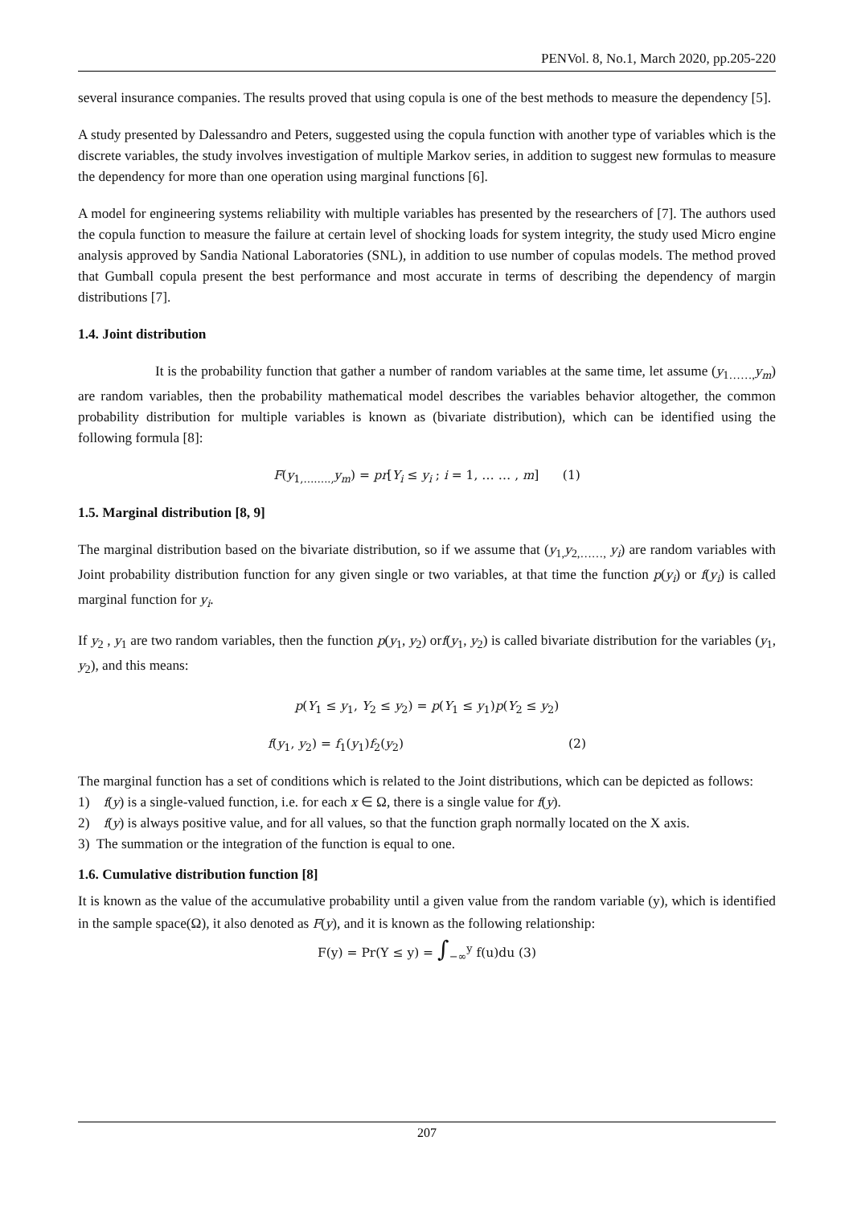PENVol. 8, No.1, March 2020, pp.205-220
several insurance companies. The results proved that using copula is one of the best methods to measure the dependency [5].
A study presented by Dalessandro and Peters, suggested using the copula function with another type of variables which is the discrete variables, the study involves investigation of multiple Markov series, in addition to suggest new formulas to measure the dependency for more than one operation using marginal functions [6].
A model for engineering systems reliability with multiple variables has presented by the researchers of [7]. The authors used the copula function to measure the failure at certain level of shocking loads for system integrity, the study used Micro engine analysis approved by Sandia National Laboratories (SNL), in addition to use number of copulas models. The method proved that Gumball copula present the best performance and most accurate in terms of describing the dependency of margin distributions [7].
1.4. Joint distribution
It is the probability function that gather a number of random variables at the same time, let assume (y<sub>1……,</sub>y<sub>m</sub>) are random variables, then the probability mathematical model describes the variables behavior altogether, the common probability distribution for multiple variables is known as (bivariate distribution), which can be identified using the following formula [8]:
F(y<sub>1,……..,</sub>y<sub>m</sub>) = pr[Y<sub>i</sub> ≤ y<sub>i</sub> ; i = 1, … … , m] (1)
1.5. Marginal distribution [8, 9]
The marginal distribution based on the bivariate distribution, so if we assume that (y<sub>1,</sub>y<sub>2,……,</sub> y<sub>i</sub>) are random variables with Joint probability distribution function for any given single or two variables, at that time the function p(y<sub>i</sub>) or f(y<sub>i</sub>) is called marginal function for y<sub>i</sub>.
If y<sub>2</sub> , y<sub>1</sub> are two random variables, then the function p(y<sub>1</sub>, y<sub>2</sub>) orf(y<sub>1</sub>, y<sub>2</sub>) is called bivariate distribution for the variables (y<sub>1</sub>, y<sub>2</sub>), and this means:
p(Y<sub>1</sub> ≤ y<sub>1</sub>, Y<sub>2</sub> ≤ y<sub>2</sub>) = p(Y<sub>1</sub> ≤ y<sub>1</sub>)p(Y<sub>2</sub> ≤ y<sub>2</sub>)
f(y<sub>1</sub>, y<sub>2</sub>) = f<sub>1</sub>(y<sub>1</sub>)f<sub>2</sub>(y<sub>2</sub>) (2)
The marginal function has a set of conditions which is related to the Joint distributions, which can be depicted as follows:
1) f(y) is a single-valued function, i.e. for each x ∈ Ω, there is a single value for f(y).
2) f(y) is always positive value, and for all values, so that the function graph normally located on the X axis.
3) The summation or the integration of the function is equal to one.
1.6. Cumulative distribution function [8]
It is known as the value of the accumulative probability until a given value from the random variable (y), which is identified in the sample space(Ω), it also denoted as F(y), and it is known as the following relationship:
F(y) = Pr(Y ≤ y) = ∫<sub>−∞</sub><sup>y</sup> f(u)du (3)
207